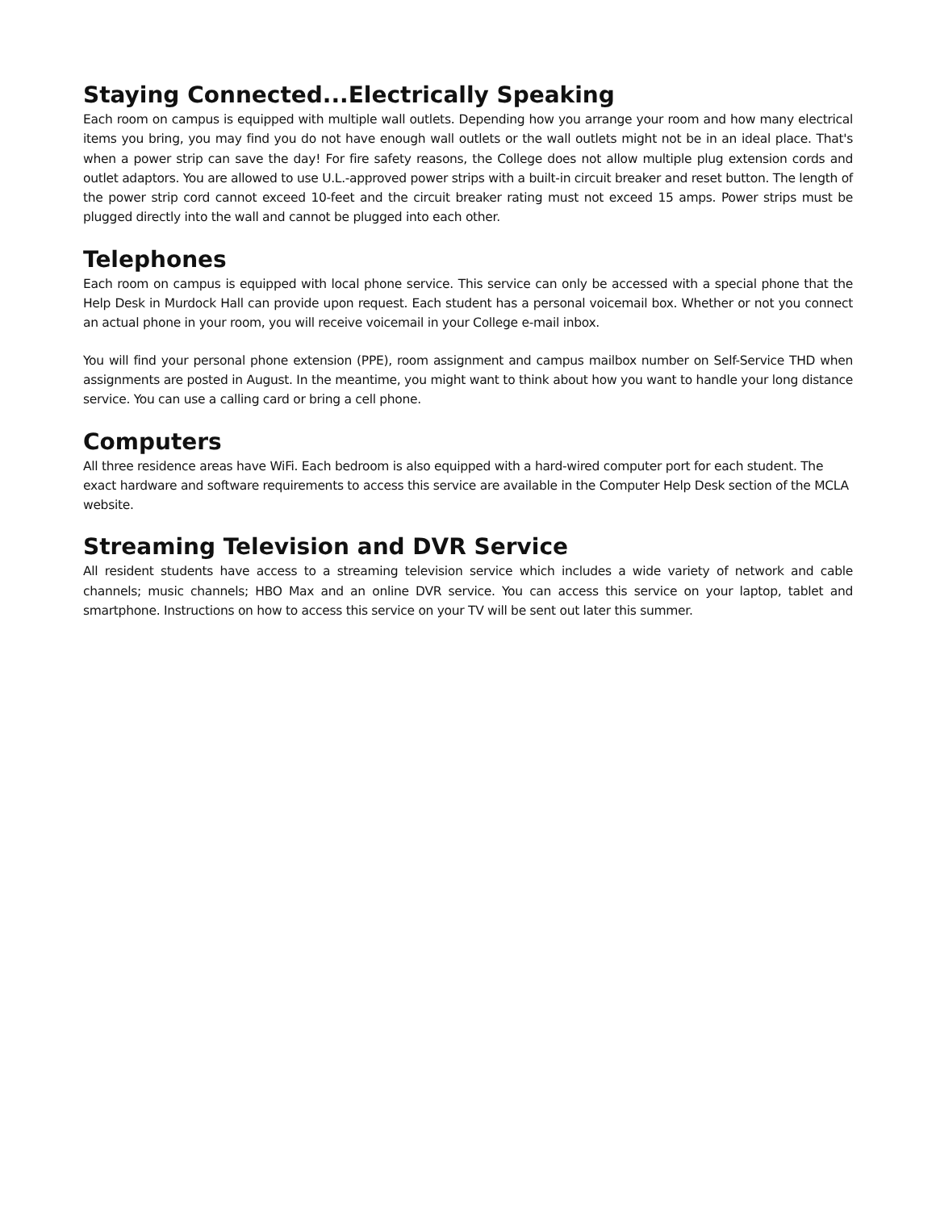Staying Connected...Electrically Speaking
Each room on campus is equipped with multiple wall outlets. Depending how you arrange your room and how many electrical items you bring, you may find you do not have enough wall outlets or the wall outlets might not be in an ideal place. That's when a power strip can save the day! For fire safety reasons, the College does not allow multiple plug extension cords and outlet adaptors. You are allowed to use U.L.-approved power strips with a built-in circuit breaker and reset button. The length of the power strip cord cannot exceed 10-feet and the circuit breaker rating must not exceed 15 amps. Power strips must be plugged directly into the wall and cannot be plugged into each other.
Telephones
Each room on campus is equipped with local phone service. This service can only be accessed with a special phone that the Help Desk in Murdock Hall can provide upon request. Each student has a personal voicemail box. Whether or not you connect an actual phone in your room, you will receive voicemail in your College e-mail inbox.
You will find your personal phone extension (PPE), room assignment and campus mailbox number on Self-Service THD when assignments are posted in August. In the meantime, you might want to think about how you want to handle your long distance service. You can use a calling card or bring a cell phone.
Computers
All three residence areas have WiFi. Each bedroom is also equipped with a hard-wired computer port for each student. The exact hardware and software requirements to access this service are available in the Computer Help Desk section of the MCLA website.
Streaming Television and DVR Service
All resident students have access to a streaming television service which includes a wide variety of network and cable channels; music channels; HBO Max and an online DVR service. You can access this service on your laptop, tablet and smartphone. Instructions on how to access this service on your TV will be sent out later this summer.